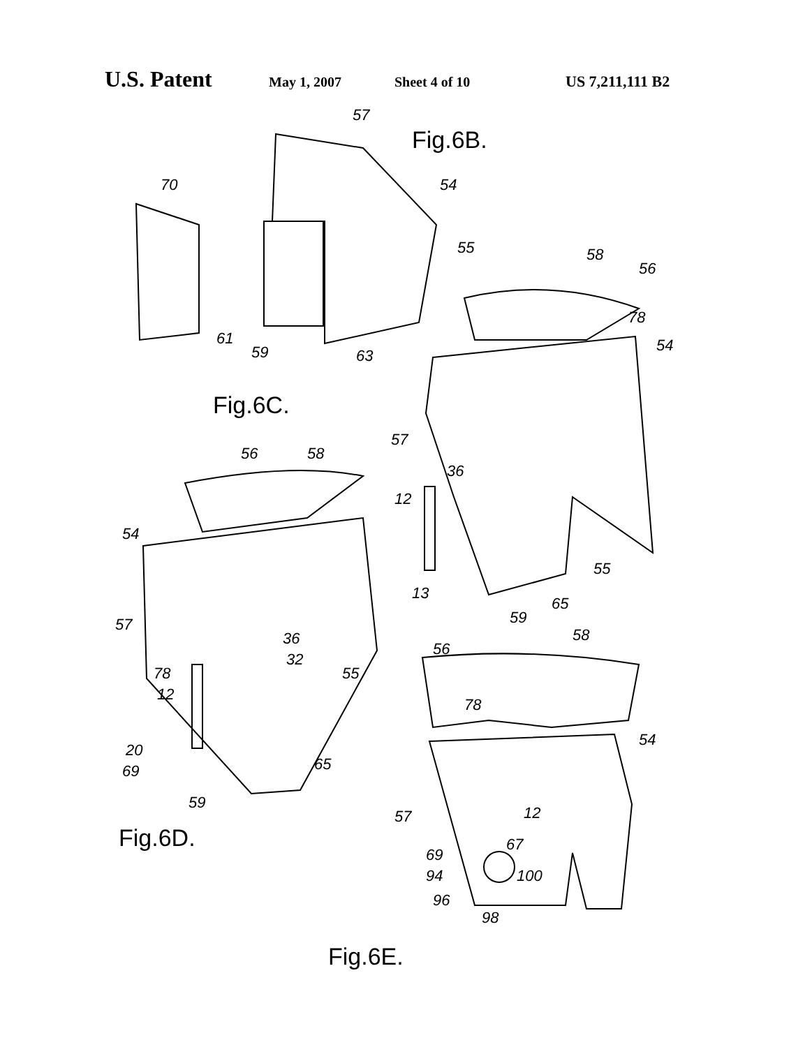U.S. Patent May 1, 2007 Sheet 4 of 10 US 7,211,111 B2
57
70
54
55
61
59
63
58
56
78
54
57
36
12
13
59
65
55
56
58
54
57
36
32
55
78
12
20
69
59
65
56
58
78
54
57
12
67
69
94
100
96
98
Fig.6B.
Fig.6C.
Fig.6D.
Fig.6E.